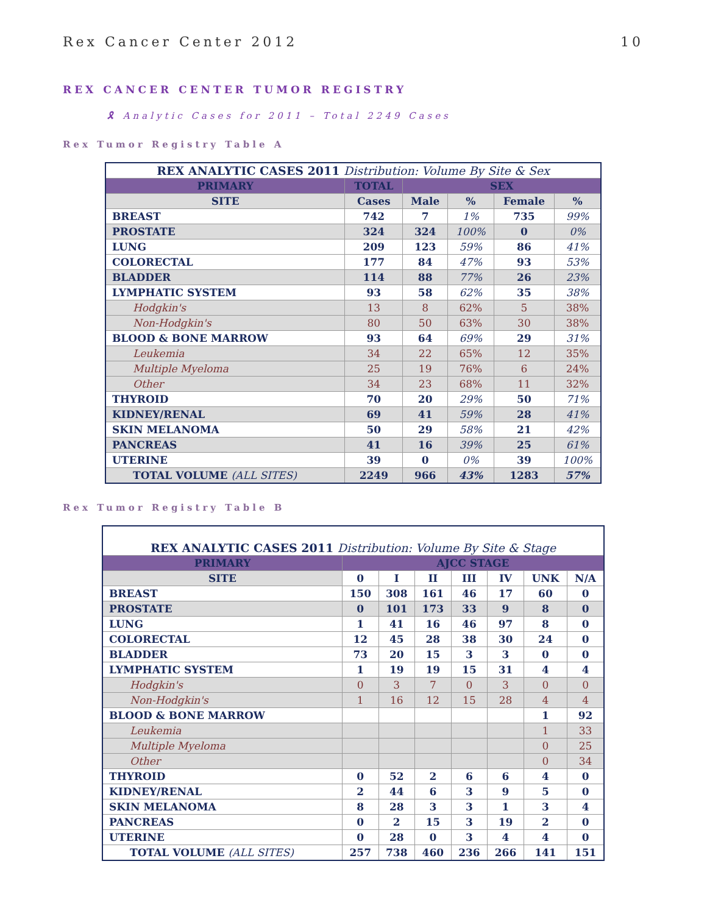Rex Cancer Center 2012 10
REX CANCER CENTER TUMOR REGISTRY
🎗 Analytic Cases for 2011 – Total 2249 Cases
Rex Tumor Registry Table A
| REX ANALYTIC CASES 2011 Distribution: Volume By Site & Sex | | | | | |
| --- | --- | --- | --- | --- | --- |
| PRIMARY | TOTAL | SEX | | | |
| SITE | Cases | Male | % | Female | % |
| BREAST | 742 | 7 | 1% | 735 | 99% |
| PROSTATE | 324 | 324 | 100% | 0 | 0% |
| LUNG | 209 | 123 | 59% | 86 | 41% |
| COLORECTAL | 177 | 84 | 47% | 93 | 53% |
| BLADDER | 114 | 88 | 77% | 26 | 23% |
| LYMPHATIC SYSTEM | 93 | 58 | 62% | 35 | 38% |
| Hodgkin's | 13 | 8 | 62% | 5 | 38% |
| Non-Hodgkin's | 80 | 50 | 63% | 30 | 38% |
| BLOOD & BONE MARROW | 93 | 64 | 69% | 29 | 31% |
| Leukemia | 34 | 22 | 65% | 12 | 35% |
| Multiple Myeloma | 25 | 19 | 76% | 6 | 24% |
| Other | 34 | 23 | 68% | 11 | 32% |
| THYROID | 70 | 20 | 29% | 50 | 71% |
| KIDNEY/RENAL | 69 | 41 | 59% | 28 | 41% |
| SKIN MELANOMA | 50 | 29 | 58% | 21 | 42% |
| PANCREAS | 41 | 16 | 39% | 25 | 61% |
| UTERINE | 39 | 0 | 0% | 39 | 100% |
| TOTAL VOLUME (ALL SITES) | 2249 | 966 | 43% | 1283 | 57% |
Rex Tumor Registry Table B
| REX ANALYTIC CASES 2011 Distribution: Volume By Site & Stage | | | | | | | |
| --- | --- | --- | --- | --- | --- | --- | --- |
| PRIMARY | AJCC STAGE | | | | | | |
| SITE | 0 | I | II | III | IV | UNK | N/A |
| BREAST | 150 | 308 | 161 | 46 | 17 | 60 | 0 |
| PROSTATE | 0 | 101 | 173 | 33 | 9 | 8 | 0 |
| LUNG | 1 | 41 | 16 | 46 | 97 | 8 | 0 |
| COLORECTAL | 12 | 45 | 28 | 38 | 30 | 24 | 0 |
| BLADDER | 73 | 20 | 15 | 3 | 3 | 0 | 0 |
| LYMPHATIC SYSTEM | 1 | 19 | 19 | 15 | 31 | 4 | 4 |
| Hodgkin's | 0 | 3 | 7 | 0 | 3 | 0 | 0 |
| Non-Hodgkin's | 1 | 16 | 12 | 15 | 28 | 4 | 4 |
| BLOOD & BONE MARROW | | | | | | 1 | 92 |
| Leukemia | | | | | | 1 | 33 |
| Multiple Myeloma | | | | | | 0 | 25 |
| Other | | | | | | 0 | 34 |
| THYROID | 0 | 52 | 2 | 6 | 6 | 4 | 0 |
| KIDNEY/RENAL | 2 | 44 | 6 | 3 | 9 | 5 | 0 |
| SKIN MELANOMA | 8 | 28 | 3 | 3 | 1 | 3 | 4 |
| PANCREAS | 0 | 2 | 15 | 3 | 19 | 2 | 0 |
| UTERINE | 0 | 28 | 0 | 3 | 4 | 4 | 0 |
| TOTAL VOLUME (ALL SITES) | 257 | 738 | 460 | 236 | 266 | 141 | 151 |